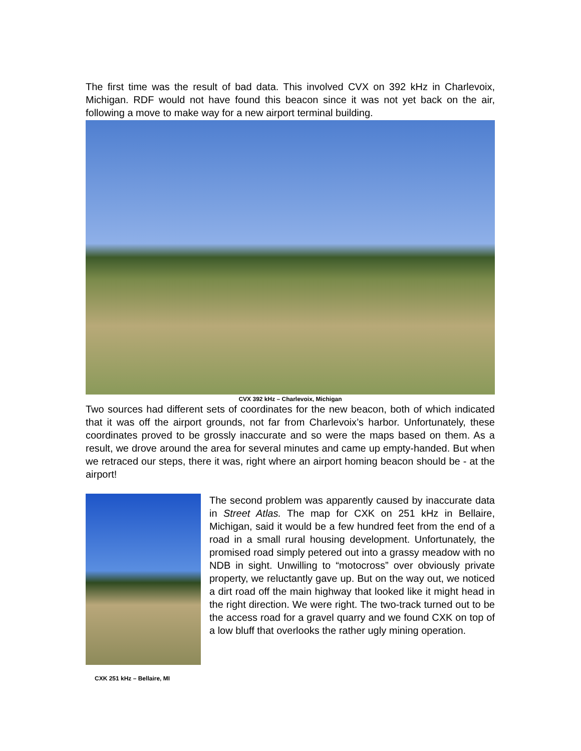The first time was the result of bad data. This involved CVX on 392 kHz in Charlevoix, Michigan. RDF would not have found this beacon since it was not yet back on the air, following a move to make way for a new airport terminal building.
CVX 392 kHz – Charlevoix, Michigan
Two sources had different sets of coordinates for the new beacon, both of which indicated that it was off the airport grounds, not far from Charlevoix’s harbor. Unfortunately, these coordinates proved to be grossly inaccurate and so were the maps based on them. As a result, we drove around the area for several minutes and came up empty-handed. But when we retraced our steps, there it was, right where an airport homing beacon should be - at the airport!
The second problem was apparently caused by inaccurate data in Street Atlas. The map for CXK on 251 kHz in Bellaire, Michigan, said it would be a few hundred feet from the end of a road in a small rural housing development. Unfortunately, the promised road simply petered out into a grassy meadow with no NDB in sight. Unwilling to “motocross” over obviously private property, we reluctantly gave up. But on the way out, we noticed a dirt road off the main highway that looked like it might head in the right direction. We were right. The two-track turned out to be the access road for a gravel quarry and we found CXK on top of a low bluff that overlooks the rather ugly mining operation.
CXK 251 kHz – Bellaire, MI